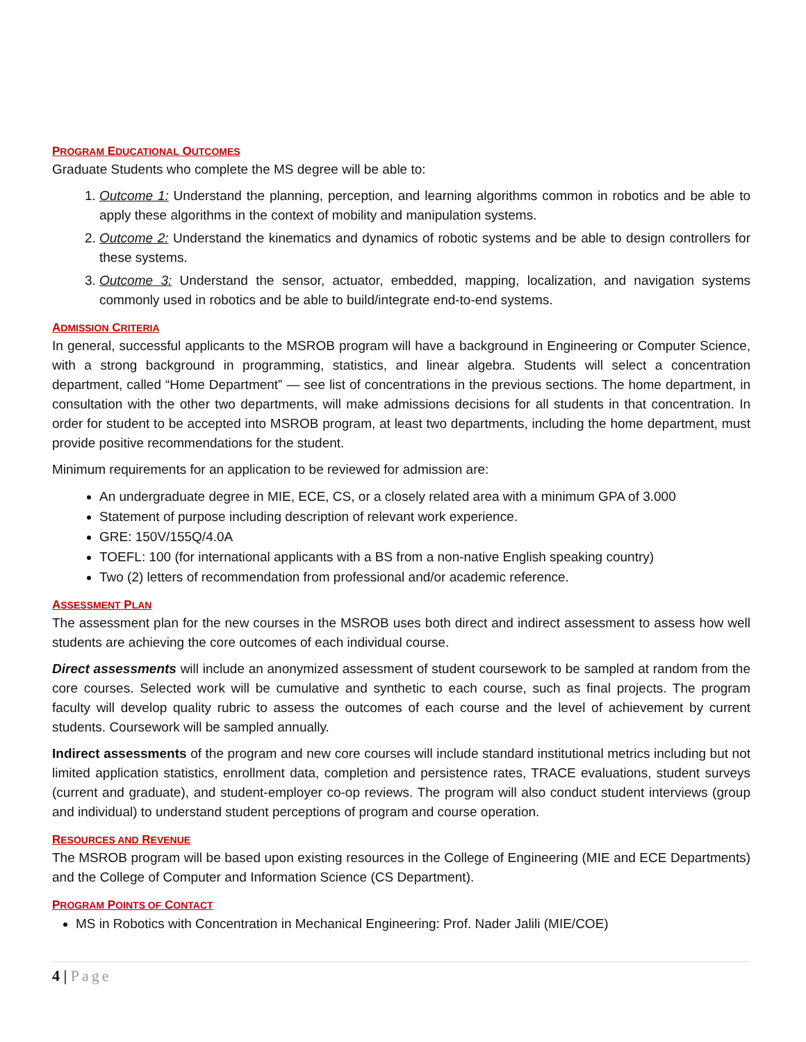PROGRAM EDUCATIONAL OUTCOMES
Graduate Students who complete the MS degree will be able to:
1. Outcome 1: Understand the planning, perception, and learning algorithms common in robotics and be able to apply these algorithms in the context of mobility and manipulation systems.
2. Outcome 2: Understand the kinematics and dynamics of robotic systems and be able to design controllers for these systems.
3. Outcome 3: Understand the sensor, actuator, embedded, mapping, localization, and navigation systems commonly used in robotics and be able to build/integrate end-to-end systems.
ADMISSION CRITERIA
In general, successful applicants to the MSROB program will have a background in Engineering or Computer Science, with a strong background in programming, statistics, and linear algebra. Students will select a concentration department, called “Home Department” — see list of concentrations in the previous sections. The home department, in consultation with the other two departments, will make admissions decisions for all students in that concentration. In order for student to be accepted into MSROB program, at least two departments, including the home department, must provide positive recommendations for the student.
Minimum requirements for an application to be reviewed for admission are:
An undergraduate degree in MIE, ECE, CS, or a closely related area with a minimum GPA of 3.000
Statement of purpose including description of relevant work experience.
GRE: 150V/155Q/4.0A
TOEFL: 100 (for international applicants with a BS from a non-native English speaking country)
Two (2) letters of recommendation from professional and/or academic reference.
ASSESSMENT PLAN
The assessment plan for the new courses in the MSROB uses both direct and indirect assessment to assess how well students are achieving the core outcomes of each individual course.
Direct assessments will include an anonymized assessment of student coursework to be sampled at random from the core courses. Selected work will be cumulative and synthetic to each course, such as final projects. The program faculty will develop quality rubric to assess the outcomes of each course and the level of achievement by current students. Coursework will be sampled annually.
Indirect assessments of the program and new core courses will include standard institutional metrics including but not limited application statistics, enrollment data, completion and persistence rates, TRACE evaluations, student surveys (current and graduate), and student-employer co-op reviews. The program will also conduct student interviews (group and individual) to understand student perceptions of program and course operation.
RESOURCES AND REVENUE
The MSROB program will be based upon existing resources in the College of Engineering (MIE and ECE Departments) and the College of Computer and Information Science (CS Department).
PROGRAM POINTS OF CONTACT
MS in Robotics with Concentration in Mechanical Engineering: Prof. Nader Jalili (MIE/COE)
4 | Page